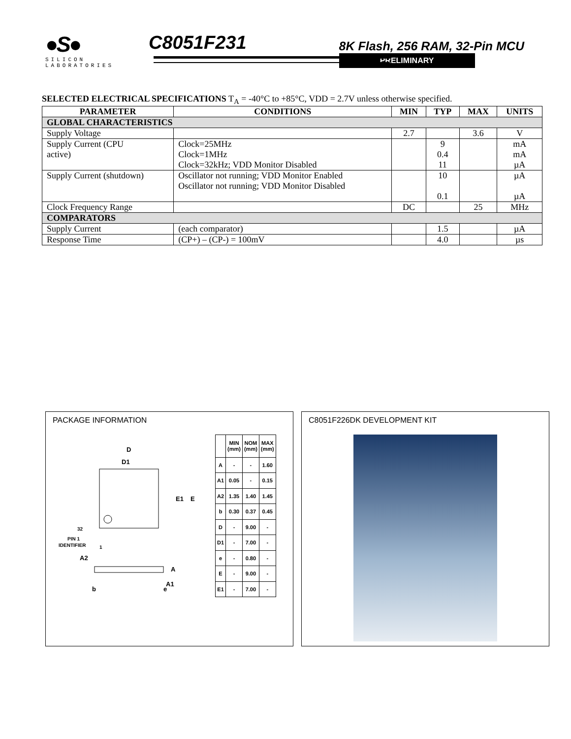●S●
SILICON LABORATORIES
C8051F231
8K Flash, 256 RAM, 32-Pin MCU
PRELIMINARY
SELECTED ELECTRICAL SPECIFICATIONS T<sub>A</sub> = -40°C to +85°C, VDD = 2.7V unless otherwise specified.
| PARAMETER | CONDITIONS | MIN | TYP | MAX | UNITS |
| --- | --- | --- | --- | --- | --- |
| GLOBAL CHARACTERISTICS | | | | | |
| Supply Voltage | | 2.7 | | 3.6 | V |
| Supply Current (CPU active) | Clock=25MHz Clock=1MHz Clock=32kHz; VDD Monitor Disabled | | 9 0.4 11 | | mA mA µA |
| Supply Current (shutdown) | Oscillator not running; VDD Monitor Enabled Oscillator not running; VDD Monitor Disabled | | 10 0.1 | | µA µA |
| Clock Frequency Range | | DC | | 25 | MHz |
| COMPARATORS | | | | | |
| Supply Current | (each comparator) | | 1.5 | | µA |
| Response Time | (CP+) – (CP-) = 100mV | | 4.0 | | µs |
PACKAGE INFORMATION
D
D1
E1
E
32
PIN 1
IDENTIFIER
1
A2
A
A1
b
e
| | MIN (mm) | NOM (mm) | MAX (mm) |
| A | - | - | 1.60 |
| A1 | 0.05 | - | 0.15 |
| A2 | 1.35 | 1.40 | 1.45 |
| b | 0.30 | 0.37 | 0.45 |
| D | - | 9.00 | - |
| D1 | - | 7.00 | - |
| e | - | 0.80 | - |
| E | - | 9.00 | - |
| E1 | - | 7.00 | - |
C8051F226DK DEVELOPMENT KIT